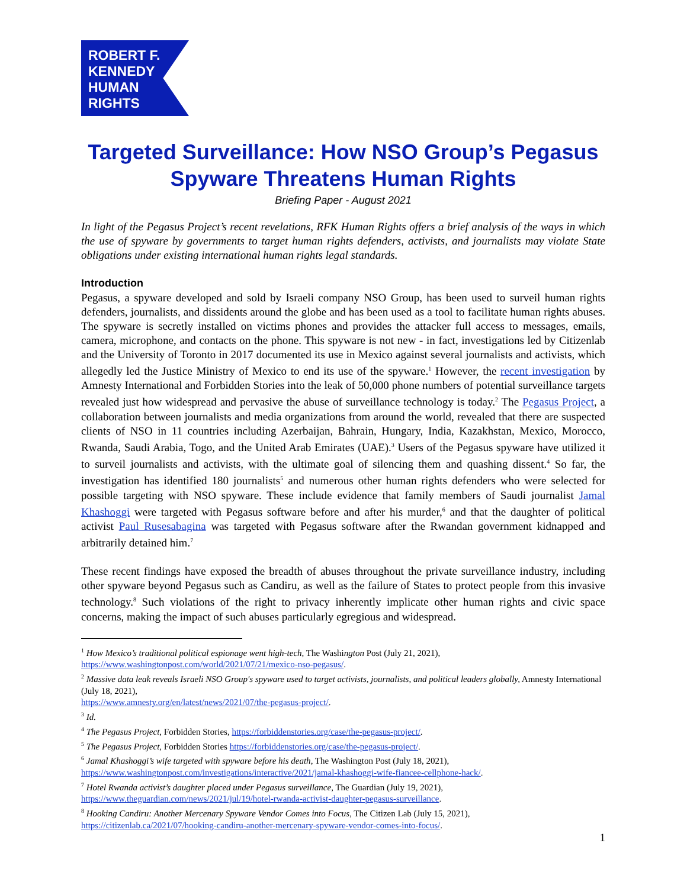ROBERT F.
KENNEDY
HUMAN
RIGHTS
Targeted Surveillance: How NSO Group’s Pegasus Spyware Threatens Human Rights
Briefing Paper - August 2021
In light of the Pegasus Project’s recent revelations, RFK Human Rights offers a brief analysis of the ways in which the use of spyware by governments to target human rights defenders, activists, and journalists may violate State obligations under existing international human rights legal standards.
Introduction
Pegasus, a spyware developed and sold by Israeli company NSO Group, has been used to surveil human rights defenders, journalists, and dissidents around the globe and has been used as a tool to facilitate human rights abuses. The spyware is secretly installed on victims phones and provides the attacker full access to messages, emails, camera, microphone, and contacts on the phone. This spyware is not new - in fact, investigations led by Citizenlab and the University of Toronto in 2017 documented its use in Mexico against several journalists and activists, which allegedly led the Justice Ministry of Mexico to end its use of the spyware.<sup>1</sup> However, the recent investigation by Amnesty International and Forbidden Stories into the leak of 50,000 phone numbers of potential surveillance targets revealed just how widespread and pervasive the abuse of surveillance technology is today.<sup>2</sup> The Pegasus Project, a collaboration between journalists and media organizations from around the world, revealed that there are suspected clients of NSO in 11 countries including Azerbaijan, Bahrain, Hungary, India, Kazakhstan, Mexico, Morocco, Rwanda, Saudi Arabia, Togo, and the United Arab Emirates (UAE).<sup>3</sup> Users of the Pegasus spyware have utilized it to surveil journalists and activists, with the ultimate goal of silencing them and quashing dissent.<sup>4</sup> So far, the investigation has identified 180 journalists<sup>5</sup> and numerous other human rights defenders who were selected for possible targeting with NSO spyware. These include evidence that family members of Saudi journalist Jamal Khashoggi were targeted with Pegasus software before and after his murder,<sup>6</sup> and that the daughter of political activist Paul Rusesabagina was targeted with Pegasus software after the Rwandan government kidnapped and arbitrarily detained him.<sup>7</sup>
These recent findings have exposed the breadth of abuses throughout the private surveillance industry, including other spyware beyond Pegasus such as Candiru, as well as the failure of States to protect people from this invasive technology.<sup>8</sup> Such violations of the right to privacy inherently implicate other human rights and civic space concerns, making the impact of such abuses particularly egregious and widespread.
<sup>1</sup> How Mexico’s traditional political espionage went high-tech, The Washington Post (July 21, 2021), https://www.washingtonpost.com/world/2021/07/21/mexico-nso-pegasus/.
<sup>2</sup> Massive data leak reveals Israeli NSO Group's spyware used to target activists, journalists, and political leaders globally, Amnesty International (July 18, 2021),
https://www.amnesty.org/en/latest/news/2021/07/the-pegasus-project/.
<sup>3</sup> Id.
<sup>4</sup> The Pegasus Project, Forbidden Stories, https://forbiddenstories.org/case/the-pegasus-project/.
<sup>5</sup> The Pegasus Project, Forbidden Stories https://forbiddenstories.org/case/the-pegasus-project/.
<sup>6</sup> Jamal Khashoggi’s wife targeted with spyware before his death, The Washington Post (July 18, 2021), https://www.washingtonpost.com/investigations/interactive/2021/jamal-khashoggi-wife-fiancee-cellphone-hack/.
<sup>7</sup> Hotel Rwanda activist’s daughter placed under Pegasus surveillance, The Guardian (July 19, 2021), https://www.theguardian.com/news/2021/jul/19/hotel-rwanda-activist-daughter-pegasus-surveillance.
<sup>8</sup> Hooking Candiru: Another Mercenary Spyware Vendor Comes into Focus, The Citizen Lab (July 15, 2021), https://citizenlab.ca/2021/07/hooking-candiru-another-mercenary-spyware-vendor-comes-into-focus/.
1